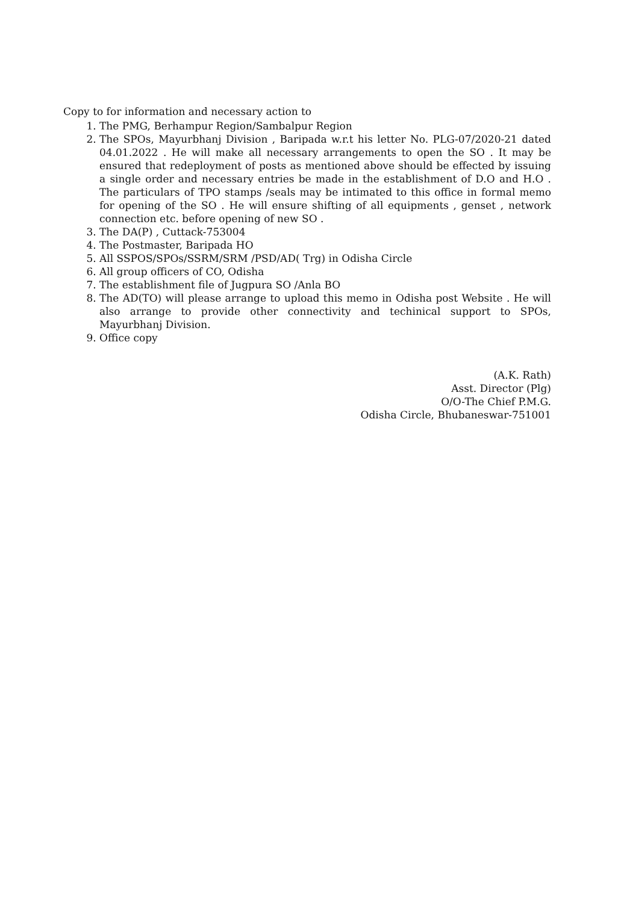Copy to for information and necessary action to
1. The PMG, Berhampur Region/Sambalpur Region
2. The SPOs, Mayurbhanj Division , Baripada w.r.t his letter No. PLG-07/2020-21 dated 04.01.2022 . He will make all necessary arrangements to open the SO . It may be ensured that redeployment of posts as mentioned above should be effected by issuing a single order and necessary entries be made in the establishment of D.O and H.O . The particulars of TPO stamps /seals may be intimated to this office in formal memo for opening of the SO . He will ensure shifting of all equipments , genset , network connection etc. before opening of new SO .
3. The DA(P) , Cuttack-753004
4. The Postmaster, Baripada HO
5. All SSPOS/SPOs/SSRM/SRM /PSD/AD( Trg) in Odisha Circle
6. All group officers of CO, Odisha
7. The establishment file of Jugpura SO /Anla BO
8. The AD(TO) will please arrange to upload this memo in Odisha post Website . He will also arrange to provide other connectivity and techinical support to SPOs, Mayurbhanj Division.
9. Office copy
(A.K. Rath)
Asst. Director (Plg)
O/O-The Chief P.M.G.
Odisha Circle, Bhubaneswar-751001